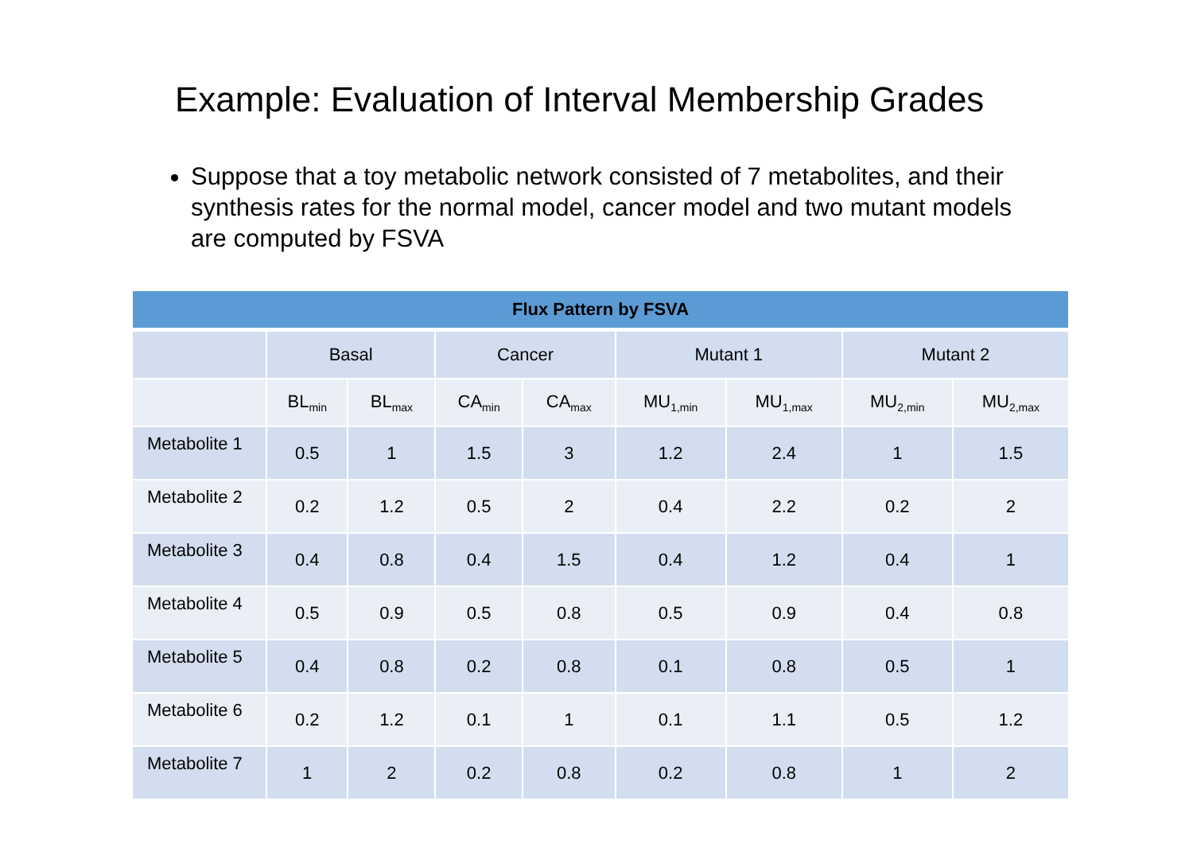Example: Evaluation of Interval Membership Grades
Suppose that a toy metabolic network consisted of 7 metabolites, and their synthesis rates for the normal model, cancer model and two mutant models are computed by FSVA
| Flux Pattern by FSVA | | | | | | | | |
| --- | --- | --- | --- | --- | --- | --- | --- | --- |
| | Basal | | Cancer | | Mutant 1 | | Mutant 2 | |
| | BL<sub>min</sub> | BL<sub>max</sub> | CA<sub>min</sub> | CA<sub>max</sub> | MU<sub>1,min</sub> | MU<sub>1,max</sub> | MU<sub>2,min</sub> | MU<sub>2,max</sub> |
| Metabolite 1 | 0.5 | 1 | 1.5 | 3 | 1.2 | 2.4 | 1 | 1.5 |
| Metabolite 2 | 0.2 | 1.2 | 0.5 | 2 | 0.4 | 2.2 | 0.2 | 2 |
| Metabolite 3 | 0.4 | 0.8 | 0.4 | 1.5 | 0.4 | 1.2 | 0.4 | 1 |
| Metabolite 4 | 0.5 | 0.9 | 0.5 | 0.8 | 0.5 | 0.9 | 0.4 | 0.8 |
| Metabolite 5 | 0.4 | 0.8 | 0.2 | 0.8 | 0.1 | 0.8 | 0.5 | 1 |
| Metabolite 6 | 0.2 | 1.2 | 0.1 | 1 | 0.1 | 1.1 | 0.5 | 1.2 |
| Metabolite 7 | 1 | 2 | 0.2 | 0.8 | 0.2 | 0.8 | 1 | 2 |